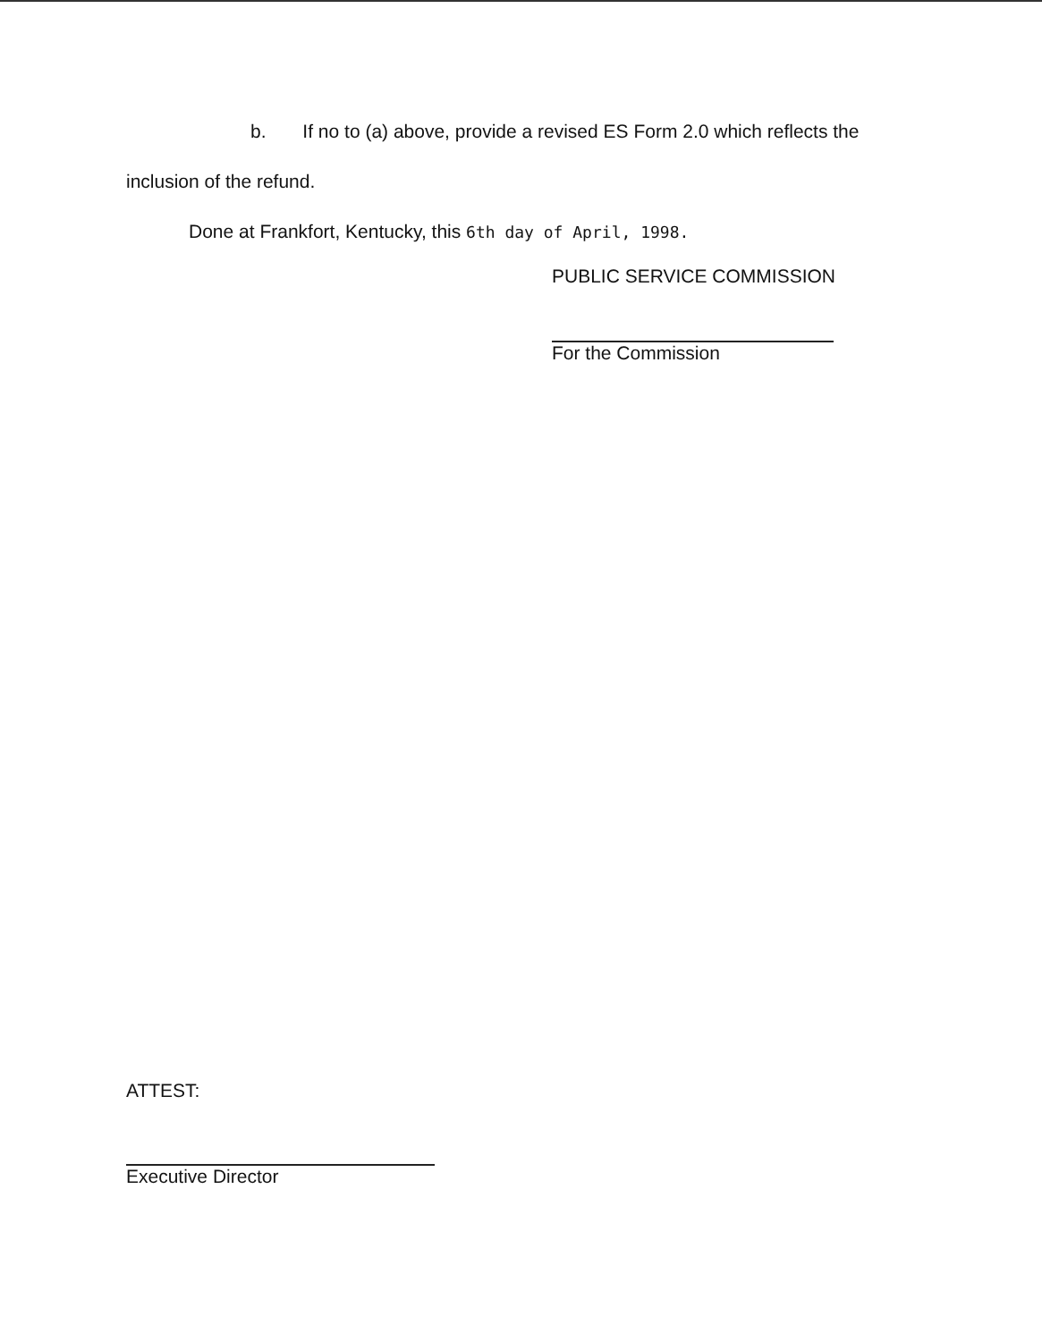b. If no to (a) above, provide a revised ES Form 2.0 which reflects the
inclusion of the refund.
Done at Frankfort, Kentucky, this 6th day of April, 1998.
PUBLIC SERVICE COMMISSION
For the Commission
ATTEST:
Executive Director